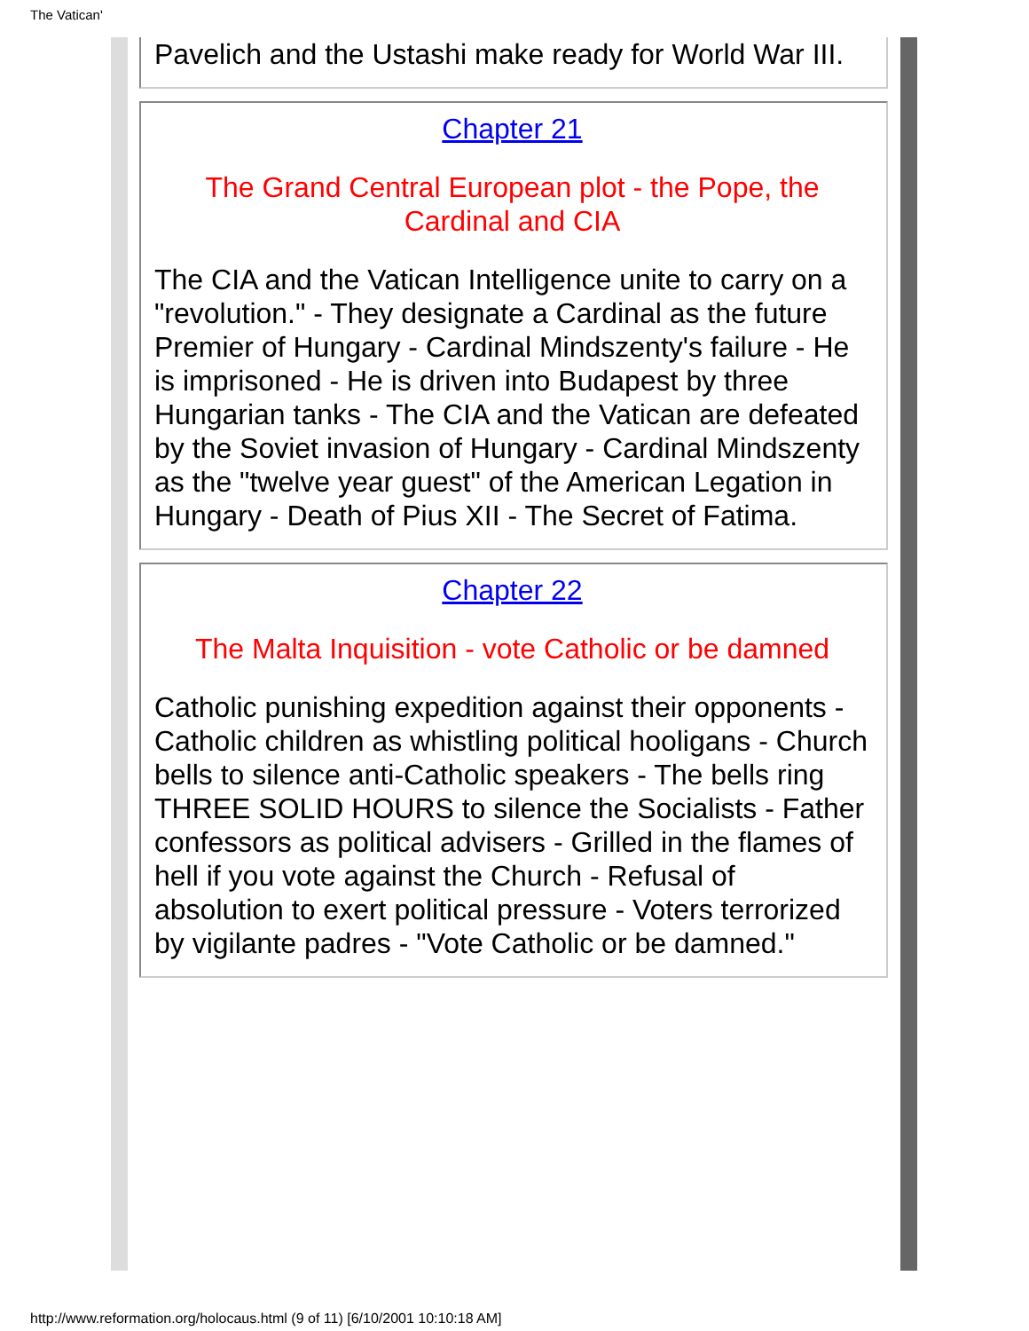The Vatican'
Pavelich and the Ustashi make ready for World War III.
Chapter 21
The Grand Central European plot - the Pope, the Cardinal and CIA
The CIA and the Vatican Intelligence unite to carry on a "revolution." - They designate a Cardinal as the future Premier of Hungary - Cardinal Mindszenty's failure - He is imprisoned - He is driven into Budapest by three Hungarian tanks - The CIA and the Vatican are defeated by the Soviet invasion of Hungary - Cardinal Mindszenty as the "twelve year guest" of the American Legation in Hungary - Death of Pius XII - The Secret of Fatima.
Chapter 22
The Malta Inquisition - vote Catholic or be damned
Catholic punishing expedition against their opponents - Catholic children as whistling political hooligans - Church bells to silence anti-Catholic speakers - The bells ring THREE SOLID HOURS to silence the Socialists - Father confessors as political advisers - Grilled in the flames of hell if you vote against the Church - Refusal of absolution to exert political pressure - Voters terrorized by vigilante padres - "Vote Catholic or be damned."
http://www.reformation.org/holocaus.html (9 of 11) [6/10/2001 10:10:18 AM]